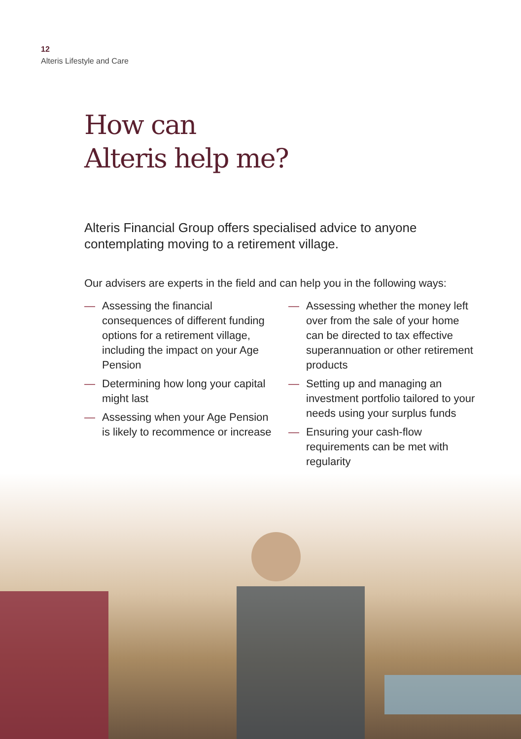12
Alteris Lifestyle and Care
How can
Alteris help me?
Alteris Financial Group offers specialised advice to anyone contemplating moving to a retirement village.
Our advisers are experts in the field and can help you in the following ways:
— Assessing the financial consequences of different funding options for a retirement village, including the impact on your Age Pension
— Determining how long your capital might last
— Assessing when your Age Pension is likely to recommence or increase
— Assessing whether the money left over from the sale of your home can be directed to tax effective superannuation or other retirement products
— Setting up and managing an investment portfolio tailored to your needs using your surplus funds
— Ensuring your cash-flow requirements can be met with regularity